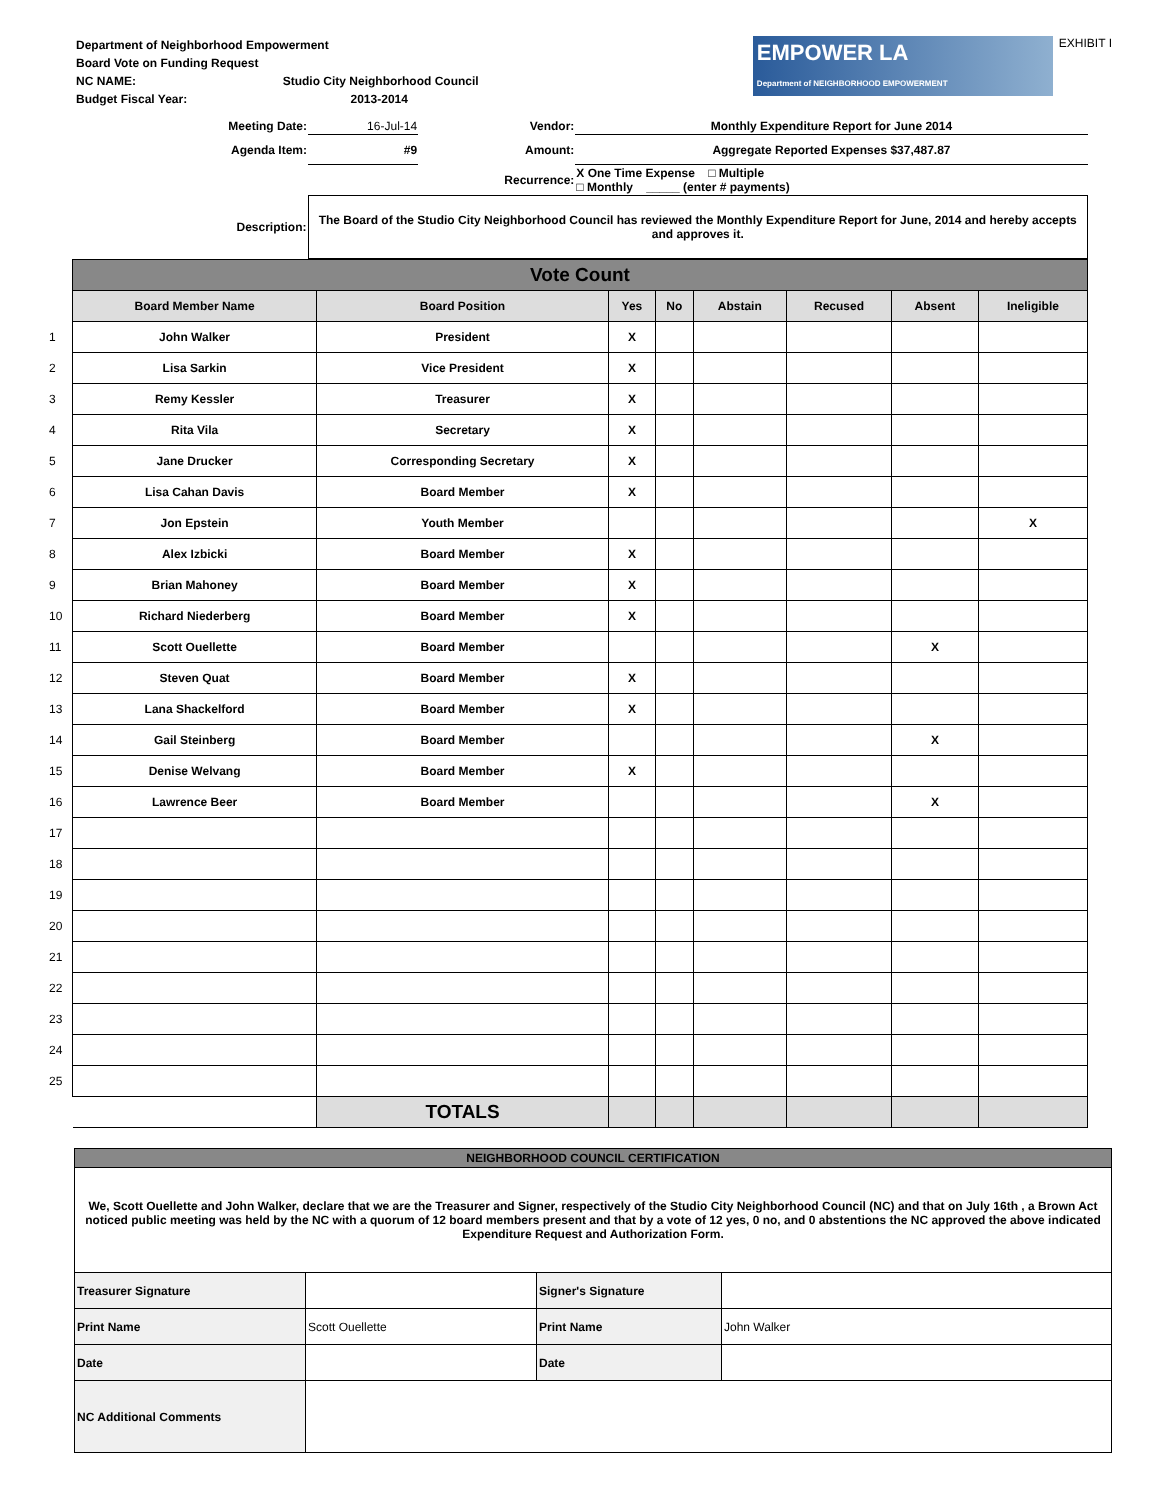Department of Neighborhood Empowerment
Board Vote on Funding Request
NC NAME: Studio City Neighborhood Council
Budget Fiscal Year: 2013-2014
EMPOWER LA
Department of NEIGHBORHOOD EMPOWERMENT
EXHIBIT I
| Meeting Date: | 16-Jul-14 | Vendor: | Monthly Expenditure Report for June 2014 |
| Agenda Item: | #9 | Amount: | Aggregate Reported Expenses $37,487.87 |
| | | Recurrence: | X One Time Expense □ Multiple □ Monthly _____ (enter # payments) |
| Description: | The Board of the Studio City Neighborhood Council has reviewed the Monthly Expenditure Report for June, 2014 and hereby accepts and approves it. | | |
| | Vote Count | | | | | | | |
| | Board Member Name | Board Position | Yes | No | Abstain | Recused | Absent | Ineligible |
| 1 | John Walker | President | X | | | | | |
| 2 | Lisa Sarkin | Vice President | X | | | | | |
| 3 | Remy Kessler | Treasurer | X | | | | | |
| 4 | Rita Vila | Secretary | X | | | | | |
| 5 | Jane Drucker | Corresponding Secretary | X | | | | | |
| 6 | Lisa Cahan Davis | Board Member | X | | | | | |
| 7 | Jon Epstein | Youth Member | | | | | | X |
| 8 | Alex Izbicki | Board Member | X | | | | | |
| 9 | Brian Mahoney | Board Member | X | | | | | |
| 10 | Richard Niederberg | Board Member | X | | | | | |
| 11 | Scott Ouellette | Board Member | | | | | X | |
| 12 | Steven Quat | Board Member | X | | | | | |
| 13 | Lana Shackelford | Board Member | X | | | | | |
| 14 | Gail Steinberg | Board Member | | | | | X | |
| 15 | Denise Welvang | Board Member | X | | | | | |
| 16 | Lawrence Beer | Board Member | | | | | X | |
| 17 | | | | | | | | |
| 18 | | | | | | | | |
| 19 | | | | | | | | |
| 20 | | | | | | | | |
| 21 | | | | | | | | |
| 22 | | | | | | | | |
| 23 | | | | | | | | |
| 24 | | | | | | | | |
| 25 | | | | | | | | |
| | | TOTALS | | | | | | |
| NEIGHBORHOOD COUNCIL CERTIFICATION | | | |
| We, Scott Ouellette and John Walker, declare that we are the Treasurer and Signer, respectively of the Studio City Neighborhood Council (NC) and that on July 16th , a Brown Act noticed public meeting was held by the NC with a quorum of 12 board members present and that by a vote of 12 yes, 0 no, and 0 abstentions the NC approved the above indicated Expenditure Request and Authorization Form. | | | |
| Treasurer Signature | | Signer's Signature | |
| Print Name | Scott Ouellette | Print Name | John Walker |
| Date | | Date | |
| NC Additional Comments | | | |